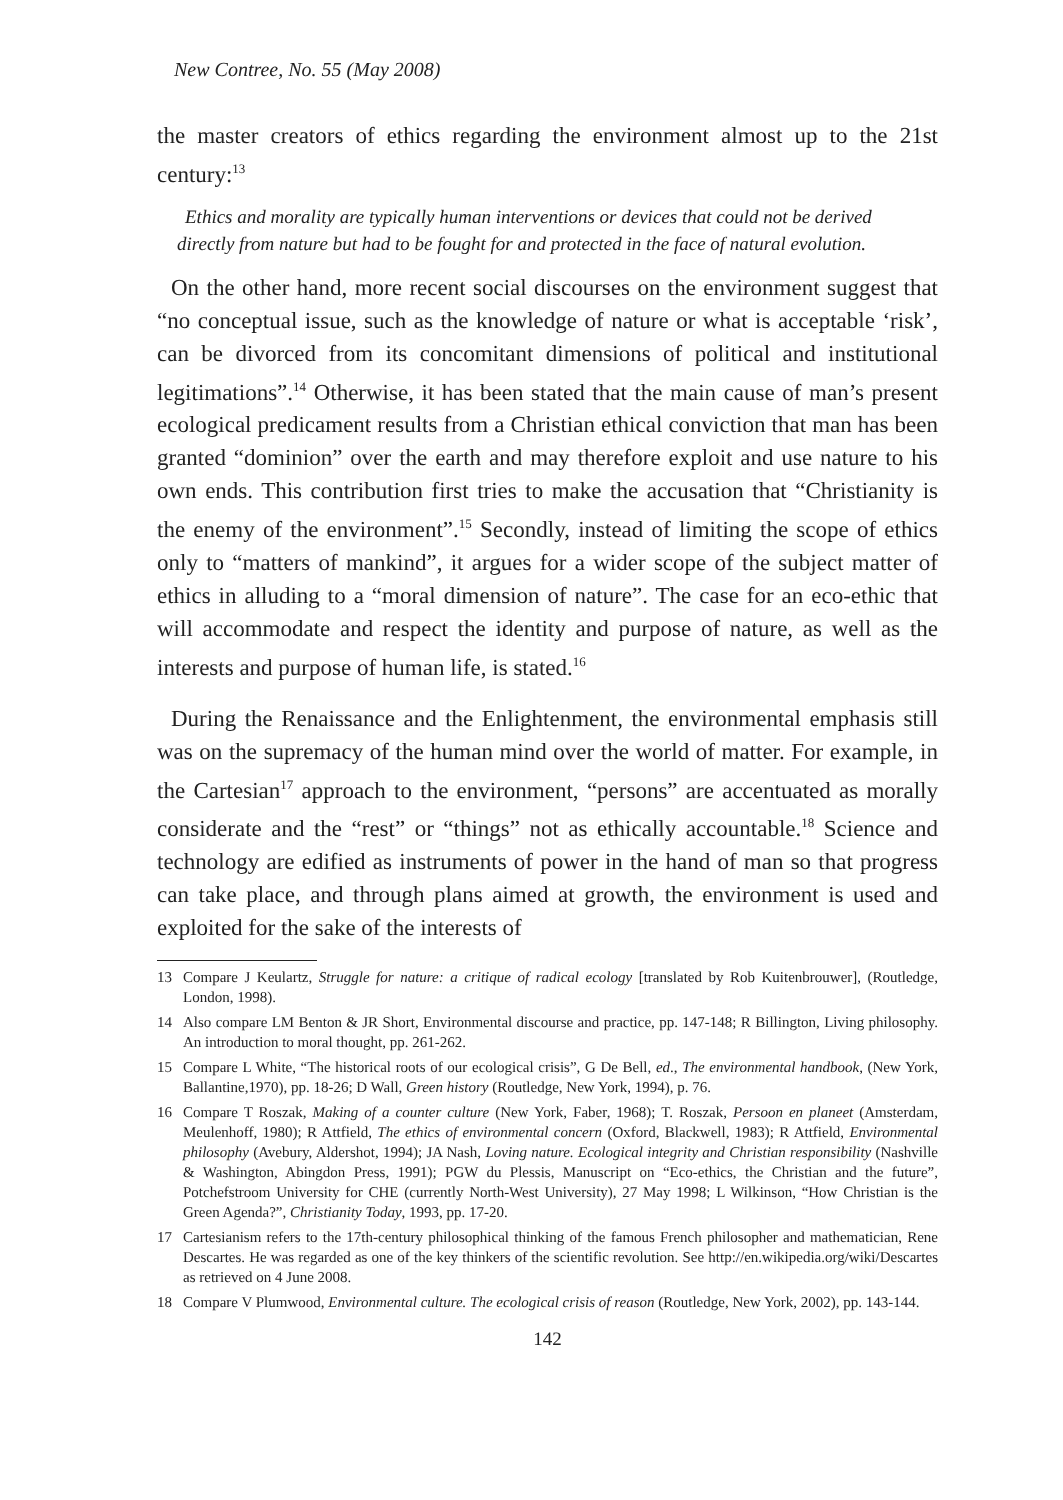New Contree, No. 55 (May 2008)
the master creators of ethics regarding the environment almost up to the 21st century:<sup>13</sup>
Ethics and morality are typically human interventions or devices that could not be derived directly from nature but had to be fought for and protected in the face of natural evolution.
On the other hand, more recent social discourses on the environment suggest that “no conceptual issue, such as the knowledge of nature or what is acceptable ‘risk’, can be divorced from its concomitant dimensions of political and institutional legitimations”.<sup>14</sup> Otherwise, it has been stated that the main cause of man’s present ecological predicament results from a Christian ethical conviction that man has been granted “dominion” over the earth and may therefore exploit and use nature to his own ends. This contribution first tries to make the accusation that “Christianity is the enemy of the environment”.<sup>15</sup> Secondly, instead of limiting the scope of ethics only to “matters of mankind”, it argues for a wider scope of the subject matter of ethics in alluding to a “moral dimension of nature”. The case for an eco-ethic that will accommodate and respect the identity and purpose of nature, as well as the interests and purpose of human life, is stated.<sup>16</sup>
During the Renaissance and the Enlightenment, the environmental emphasis still was on the supremacy of the human mind over the world of matter. For example, in the Cartesian<sup>17</sup> approach to the environment, “persons” are accentuated as morally considerate and the “rest” or “things” not as ethically accountable.<sup>18</sup> Science and technology are edified as instruments of power in the hand of man so that progress can take place, and through plans aimed at growth, the environment is used and exploited for the sake of the interests of
13 Compare J Keulartz, Struggle for nature: a critique of radical ecology [translated by Rob Kuitenbrouwer], (Routledge, London, 1998).
14 Also compare LM Benton & JR Short, Environmental discourse and practice, pp. 147-148; R Billington, Living philosophy. An introduction to moral thought, pp. 261-262.
15 Compare L White, “The historical roots of our ecological crisis”, G De Bell, ed., The environmental handbook, (New York, Ballantine,1970), pp. 18-26; D Wall, Green history (Routledge, New York, 1994), p. 76.
16 Compare T Roszak, Making of a counter culture (New York, Faber, 1968); T. Roszak, Persoon en planeet (Amsterdam, Meulenhoff, 1980); R Attfield, The ethics of environmental concern (Oxford, Blackwell, 1983); R Attfield, Environmental philosophy (Avebury, Aldershot, 1994); JA Nash, Loving nature. Ecological integrity and Christian responsibility (Nashville & Washington, Abingdon Press, 1991); PGW du Plessis, Manuscript on “Eco-ethics, the Christian and the future”, Potchefstroom University for CHE (currently North-West University), 27 May 1998; L Wilkinson, “How Christian is the Green Agenda?”, Christianity Today, 1993, pp. 17-20.
17 Cartesianism refers to the 17th-century philosophical thinking of the famous French philosopher and mathematician, Rene Descartes. He was regarded as one of the key thinkers of the scientific revolution. See http://en.wikipedia.org/wiki/Descartes as retrieved on 4 June 2008.
18 Compare V Plumwood, Environmental culture. The ecological crisis of reason (Routledge, New York, 2002), pp. 143-144.
142